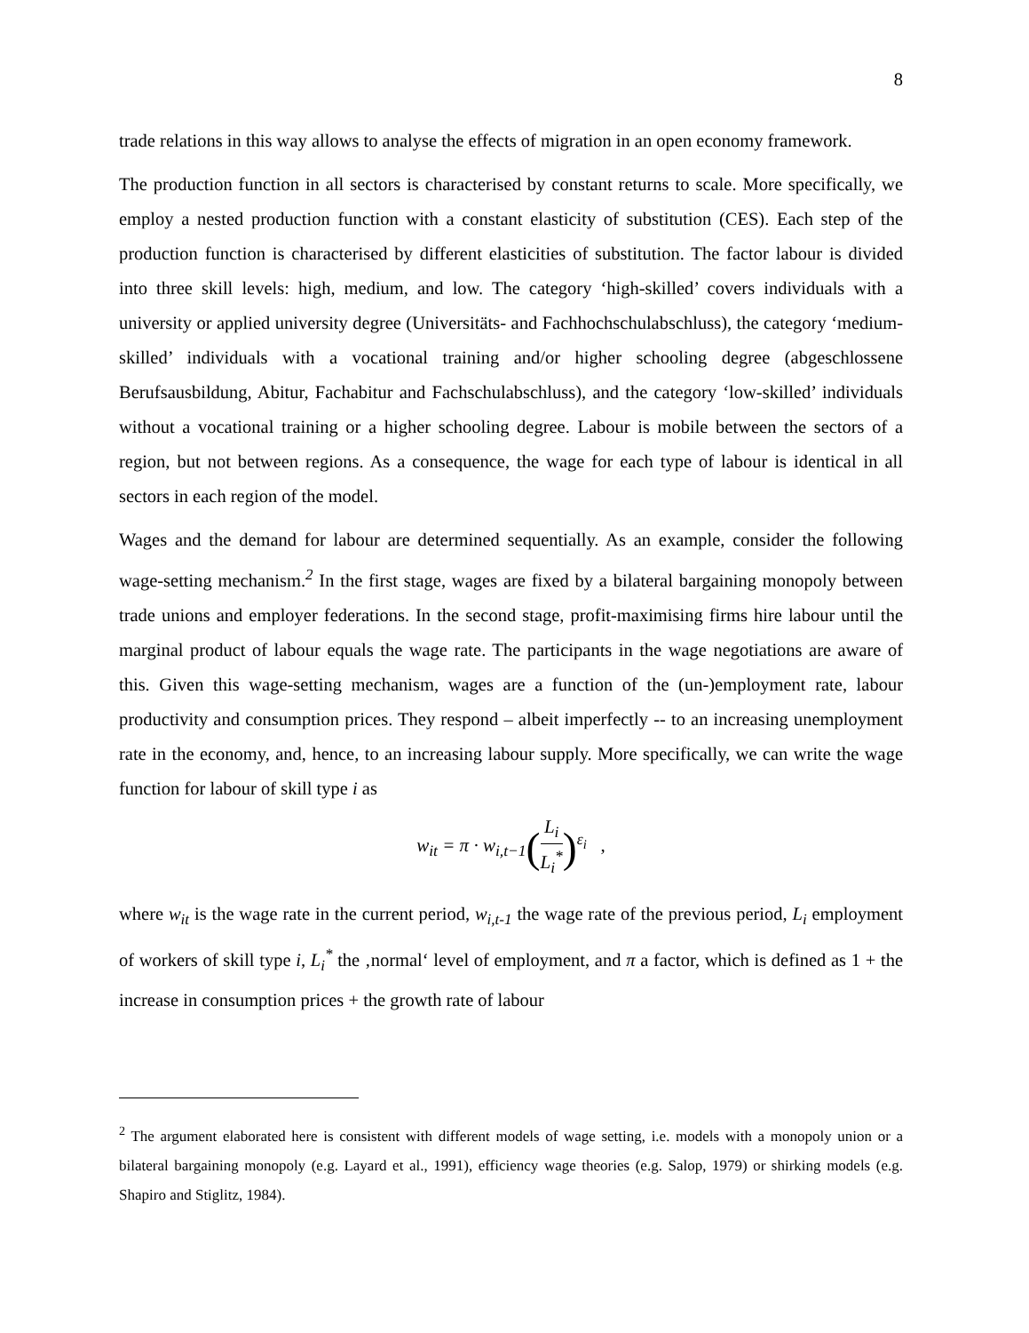8
trade relations in this way allows to analyse the effects of migration in an open economy framework.
The production function in all sectors is characterised by constant returns to scale. More specifically, we employ a nested production function with a constant elasticity of substitution (CES). Each step of the production function is characterised by different elasticities of substitution. The factor labour is divided into three skill levels: high, medium, and low. The category ‘high-skilled’ covers individuals with a university or applied university degree (Universitäts- and Fachhochschulabschluss), the category ‘medium-skilled’ individuals with a vocational training and/or higher schooling degree (abgeschlossene Berufsausbildung, Abitur, Fachabitur and Fachschulabschluss), and the category ‘low-skilled’ individuals without a vocational training or a higher schooling degree. Labour is mobile between the sectors of a region, but not between regions. As a consequence, the wage for each type of labour is identical in all sectors in each region of the model.
Wages and the demand for labour are determined sequentially. As an example, consider the following wage-setting mechanism.<sup>2</sup> In the first stage, wages are fixed by a bilateral bargaining monopoly between trade unions and employer federations. In the second stage, profit-maximising firms hire labour until the marginal product of labour equals the wage rate. The participants in the wage negotiations are aware of this. Given this wage-setting mechanism, wages are a function of the (un-)employment rate, labour productivity and consumption prices. They respond – albeit imperfectly -- to an increasing unemployment rate in the economy, and, hence, to an increasing labour supply. More specifically, we can write the wage function for labour of skill type i as
w<sub>it</sub> = π · w<sub>i,t−1</sub>(L<sub>i</sub> L<sub>i</sub><sup>*</sup>)<sup>ε<sub>i</sub></sup> ,
where w<sub>it</sub> is the wage rate in the current period, w<sub>i,t-1</sub> the wage rate of the previous period, L<sub>i</sub> employment of workers of skill type i, L<sub>i</sub><sup>*</sup> the ‚normal‘ level of employment, and π a factor, which is defined as 1 + the increase in consumption prices + the growth rate of labour
<sup>2</sup> The argument elaborated here is consistent with different models of wage setting, i.e. models with a monopoly union or a bilateral bargaining monopoly (e.g. Layard et al., 1991), efficiency wage theories (e.g. Salop, 1979) or shirking models (e.g. Shapiro and Stiglitz, 1984).